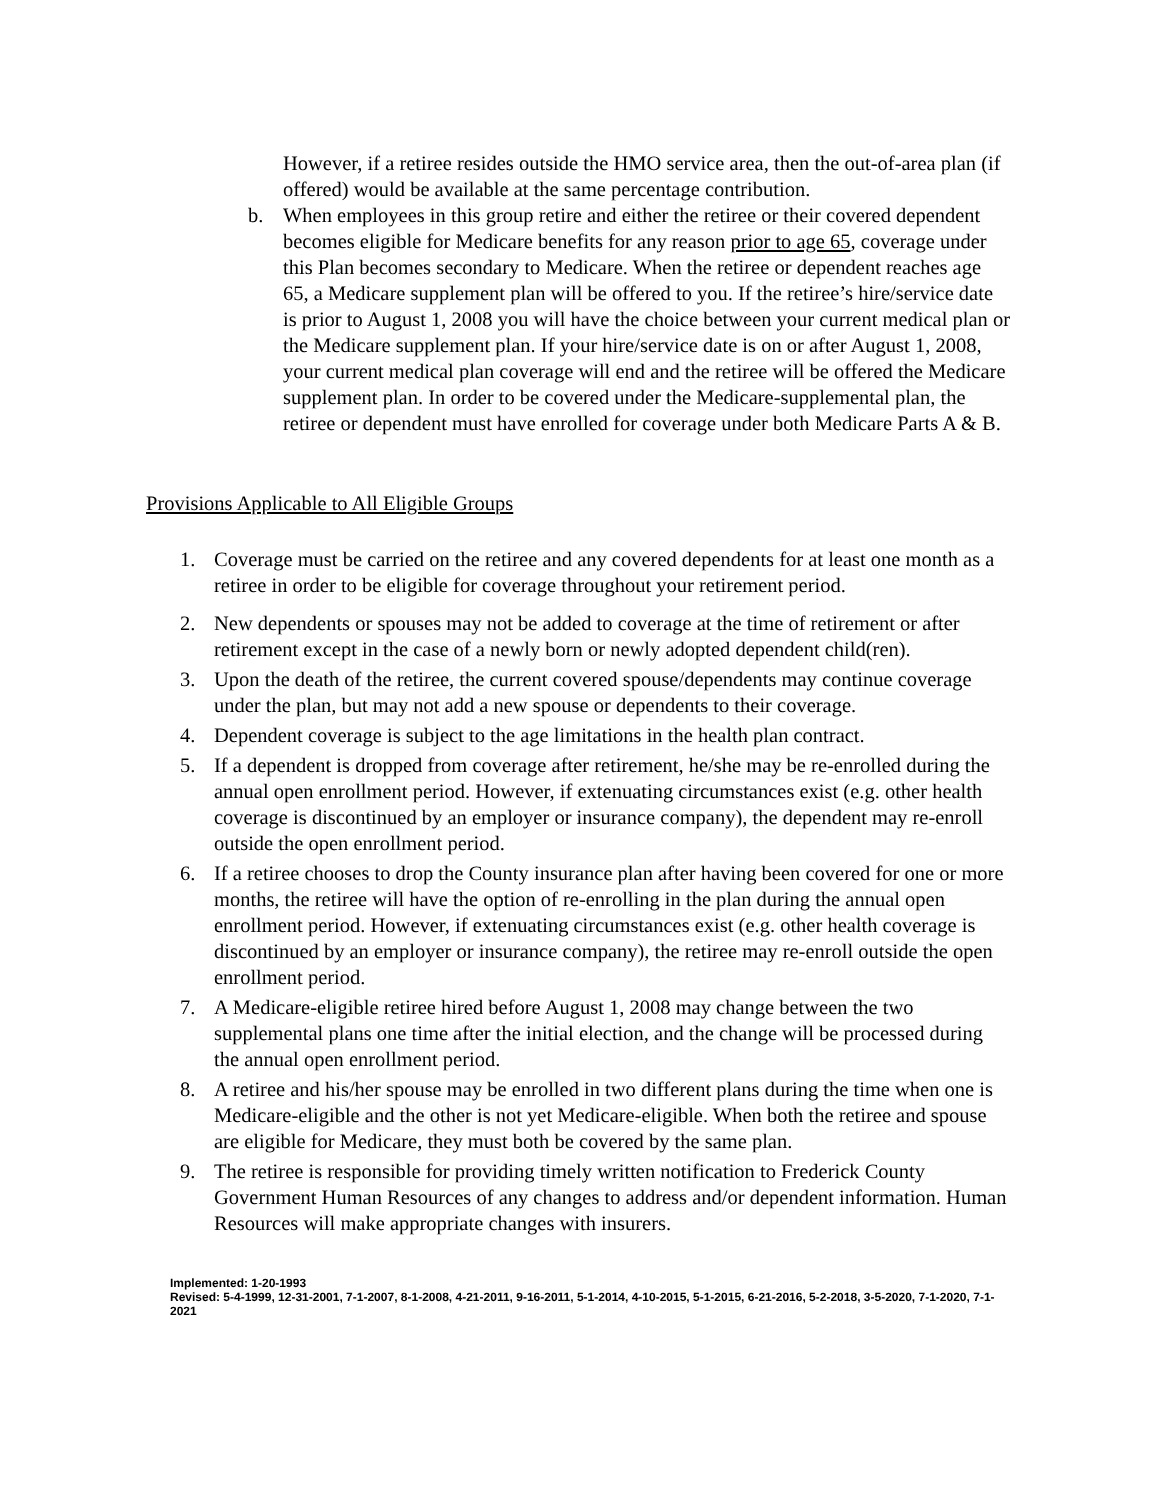However, if a retiree resides outside the HMO service area, then the out-of-area plan (if offered) would be available at the same percentage contribution.
b. When employees in this group retire and either the retiree or their covered dependent becomes eligible for Medicare benefits for any reason prior to age 65, coverage under this Plan becomes secondary to Medicare. When the retiree or dependent reaches age 65, a Medicare supplement plan will be offered to you. If the retiree’s hire/service date is prior to August 1, 2008 you will have the choice between your current medical plan or the Medicare supplement plan. If your hire/service date is on or after August 1, 2008, your current medical plan coverage will end and the retiree will be offered the Medicare supplement plan. In order to be covered under the Medicare-supplemental plan, the retiree or dependent must have enrolled for coverage under both Medicare Parts A & B.
Provisions Applicable to All Eligible Groups
1. Coverage must be carried on the retiree and any covered dependents for at least one month as a retiree in order to be eligible for coverage throughout your retirement period.
2. New dependents or spouses may not be added to coverage at the time of retirement or after retirement except in the case of a newly born or newly adopted dependent child(ren).
3. Upon the death of the retiree, the current covered spouse/dependents may continue coverage under the plan, but may not add a new spouse or dependents to their coverage.
4. Dependent coverage is subject to the age limitations in the health plan contract.
5. If a dependent is dropped from coverage after retirement, he/she may be re-enrolled during the annual open enrollment period. However, if extenuating circumstances exist (e.g. other health coverage is discontinued by an employer or insurance company), the dependent may re-enroll outside the open enrollment period.
6. If a retiree chooses to drop the County insurance plan after having been covered for one or more months, the retiree will have the option of re-enrolling in the plan during the annual open enrollment period. However, if extenuating circumstances exist (e.g. other health coverage is discontinued by an employer or insurance company), the retiree may re-enroll outside the open enrollment period.
7. A Medicare-eligible retiree hired before August 1, 2008 may change between the two supplemental plans one time after the initial election, and the change will be processed during the annual open enrollment period.
8. A retiree and his/her spouse may be enrolled in two different plans during the time when one is Medicare-eligible and the other is not yet Medicare-eligible. When both the retiree and spouse are eligible for Medicare, they must both be covered by the same plan.
9. The retiree is responsible for providing timely written notification to Frederick County Government Human Resources of any changes to address and/or dependent information. Human Resources will make appropriate changes with insurers.
Implemented: 1-20-1993
Revised: 5-4-1999, 12-31-2001, 7-1-2007, 8-1-2008, 4-21-2011, 9-16-2011, 5-1-2014, 4-10-2015, 5-1-2015, 6-21-2016, 5-2-2018, 3-5-2020, 7-1-2020, 7-1-2021